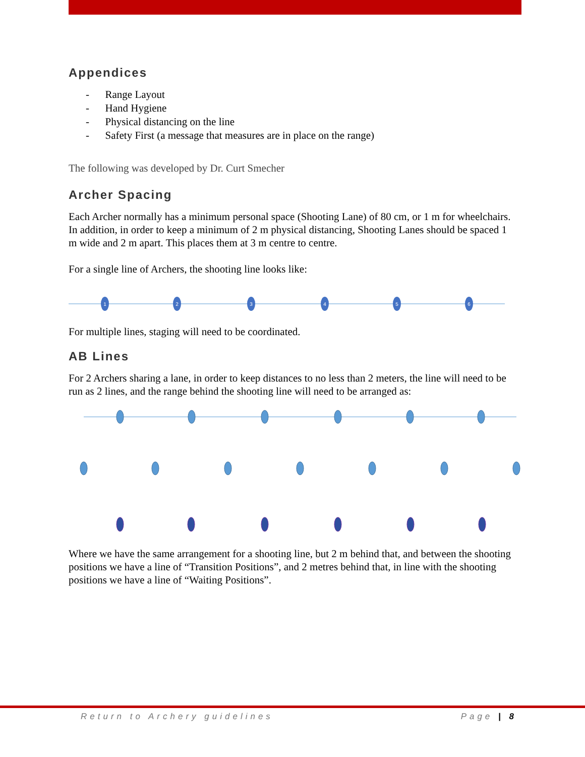Appendices
- Range Layout
- Hand Hygiene
- Physical distancing on the line
- Safety First (a message that measures are in place on the range)
The following was developed by Dr. Curt Smecher
Archer Spacing
Each Archer normally has a minimum personal space (Shooting Lane) of 80 cm, or 1 m for wheelchairs. In addition, in order to keep a minimum of 2 m physical distancing, Shooting Lanes should be spaced 1 m wide and 2 m apart. This places them at 3 m centre to centre.
For a single line of Archers, the shooting line looks like:
1
2
3
4
5
6
For multiple lines, staging will need to be coordinated.
AB Lines
For 2 Archers sharing a lane, in order to keep distances to no less than 2 meters, the line will need to be run as 2 lines, and the range behind the shooting line will need to be arranged as:
Where we have the same arrangement for a shooting line, but 2 m behind that, and between the shooting positions we have a line of “Transition Positions”, and 2 metres behind that, in line with the shooting positions we have a line of “Waiting Positions”.
Return to Archery guidelines Page | 8